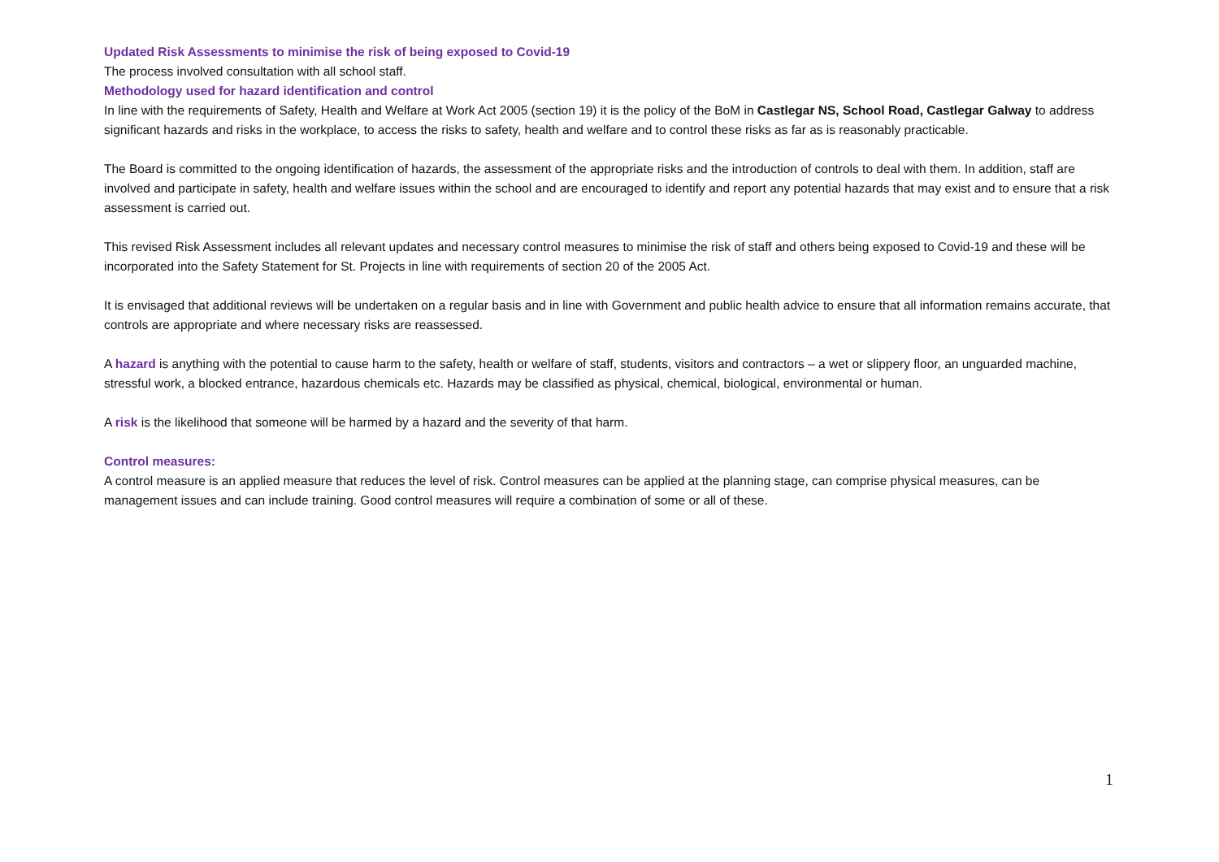Updated Risk Assessments to minimise the risk of being exposed to Covid-19
The process involved consultation with all school staff.
Methodology used for hazard identification and control
In line with the requirements of Safety, Health and Welfare at Work Act 2005 (section 19) it is the policy of the BoM in Castlegar NS, School Road, Castlegar Galway to address significant hazards and risks in the workplace, to access the risks to safety, health and welfare and to control these risks as far as is reasonably practicable.
The Board is committed to the ongoing identification of hazards, the assessment of the appropriate risks and the introduction of controls to deal with them. In addition, staff are involved and participate in safety, health and welfare issues within the school and are encouraged to identify and report any potential hazards that may exist and to ensure that a risk assessment is carried out.
This revised Risk Assessment includes all relevant updates and necessary control measures to minimise the risk of staff and others being exposed to Covid-19 and these will be incorporated into the Safety Statement for St. Projects in line with requirements of section 20 of the 2005 Act.
It is envisaged that additional reviews will be undertaken on a regular basis and in line with Government and public health advice to ensure that all information remains accurate, that controls are appropriate and where necessary risks are reassessed.
A hazard is anything with the potential to cause harm to the safety, health or welfare of staff, students, visitors and contractors – a wet or slippery floor, an unguarded machine, stressful work, a blocked entrance, hazardous chemicals etc. Hazards may be classified as physical, chemical, biological, environmental or human.
A risk is the likelihood that someone will be harmed by a hazard and the severity of that harm.
Control measures:
A control measure is an applied measure that reduces the level of risk. Control measures can be applied at the planning stage, can comprise physical measures, can be management issues and can include training. Good control measures will require a combination of some or all of these.
1